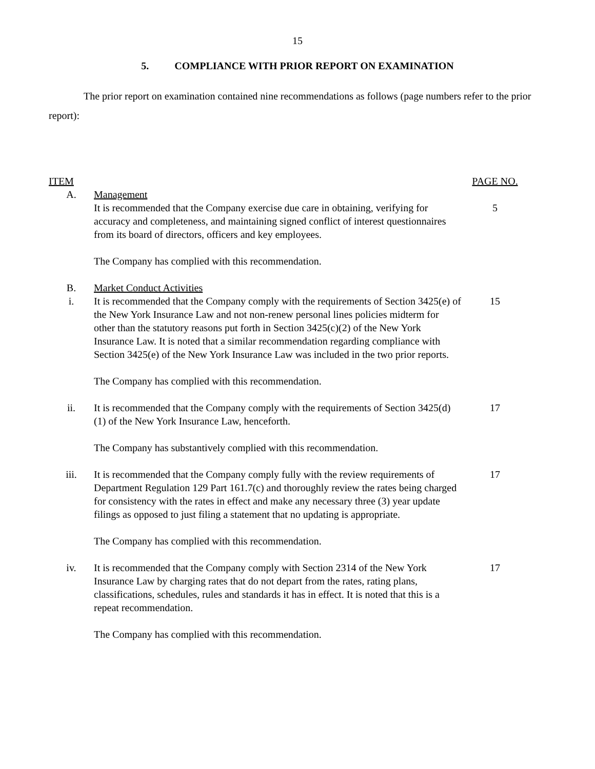15
5. COMPLIANCE WITH PRIOR REPORT ON EXAMINATION
The prior report on examination contained nine recommendations as follows (page numbers refer to the prior report):
| ITEM | | PAGE NO. |
| --- | --- | --- |
| A. | Management | |
| | It is recommended that the Company exercise due care in obtaining, verifying for accuracy and completeness, and maintaining signed conflict of interest questionnaires from its board of directors, officers and key employees. | 5 |
| | The Company has complied with this recommendation. | |
| B. | Market Conduct Activities | |
| i. | It is recommended that the Company comply with the requirements of Section 3425(e) of the New York Insurance Law and not non-renew personal lines policies midterm for other than the statutory reasons put forth in Section 3425(c)(2) of the New York Insurance Law. It is noted that a similar recommendation regarding compliance with Section 3425(e) of the New York Insurance Law was included in the two prior reports. | 15 |
| | The Company has complied with this recommendation. | |
| ii. | It is recommended that the Company comply with the requirements of Section 3425(d)(1) of the New York Insurance Law, henceforth. | 17 |
| | The Company has substantively complied with this recommendation. | |
| iii. | It is recommended that the Company comply fully with the review requirements of Department Regulation 129 Part 161.7(c) and thoroughly review the rates being charged for consistency with the rates in effect and make any necessary three (3) year update filings as opposed to just filing a statement that no updating is appropriate. | 17 |
| | The Company has complied with this recommendation. | |
| iv. | It is recommended that the Company comply with Section 2314 of the New York Insurance Law by charging rates that do not depart from the rates, rating plans, classifications, schedules, rules and standards it has in effect. It is noted that this is a repeat recommendation. | 17 |
| | The Company has complied with this recommendation. | |